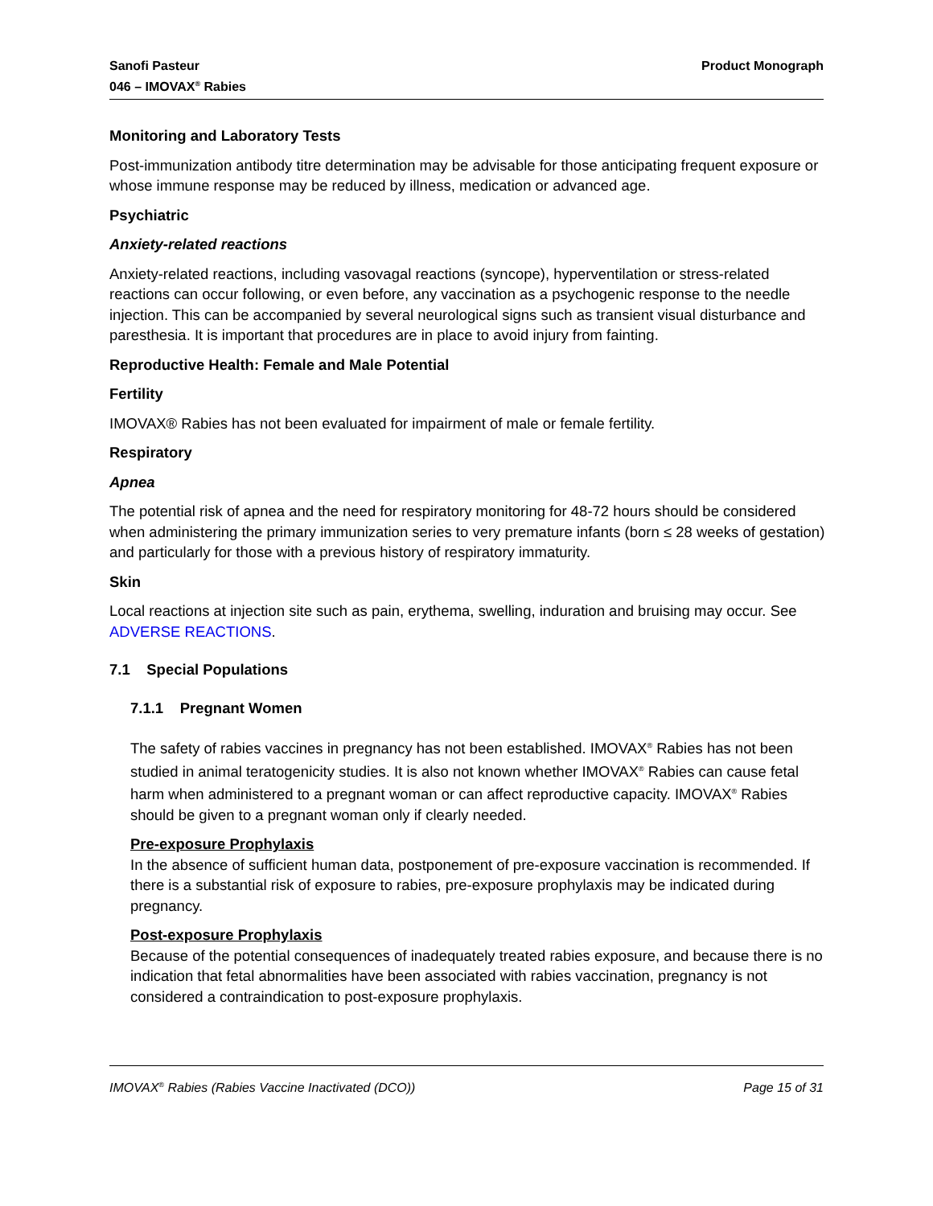Sanofi Pasteur
046 – IMOVAX<sup>®</sup> Rabies
Product Monograph
Monitoring and Laboratory Tests
Post-immunization antibody titre determination may be advisable for those anticipating frequent exposure or whose immune response may be reduced by illness, medication or advanced age.
Psychiatric
Anxiety-related reactions
Anxiety-related reactions, including vasovagal reactions (syncope), hyperventilation or stress-related reactions can occur following, or even before, any vaccination as a psychogenic response to the needle injection. This can be accompanied by several neurological signs such as transient visual disturbance and paresthesia. It is important that procedures are in place to avoid injury from fainting.
Reproductive Health: Female and Male Potential
Fertility
IMOVAX® Rabies has not been evaluated for impairment of male or female fertility.
Respiratory
Apnea
The potential risk of apnea and the need for respiratory monitoring for 48-72 hours should be considered when administering the primary immunization series to very premature infants (born ≤ 28 weeks of gestation) and particularly for those with a previous history of respiratory immaturity.
Skin
Local reactions at injection site such as pain, erythema, swelling, induration and bruising may occur. See ADVERSE REACTIONS.
7.1 Special Populations
7.1.1 Pregnant Women
The safety of rabies vaccines in pregnancy has not been established. IMOVAX<sup>®</sup> Rabies has not been studied in animal teratogenicity studies. It is also not known whether IMOVAX<sup>®</sup> Rabies can cause fetal harm when administered to a pregnant woman or can affect reproductive capacity. IMOVAX<sup>®</sup> Rabies should be given to a pregnant woman only if clearly needed.
Pre-exposure Prophylaxis
In the absence of sufficient human data, postponement of pre-exposure vaccination is recommended. If there is a substantial risk of exposure to rabies, pre-exposure prophylaxis may be indicated during pregnancy.
Post-exposure Prophylaxis
Because of the potential consequences of inadequately treated rabies exposure, and because there is no indication that fetal abnormalities have been associated with rabies vaccination, pregnancy is not considered a contraindication to post-exposure prophylaxis.
IMOVAX<sup>®</sup> Rabies (Rabies Vaccine Inactivated (DCO))
Page 15 of 31